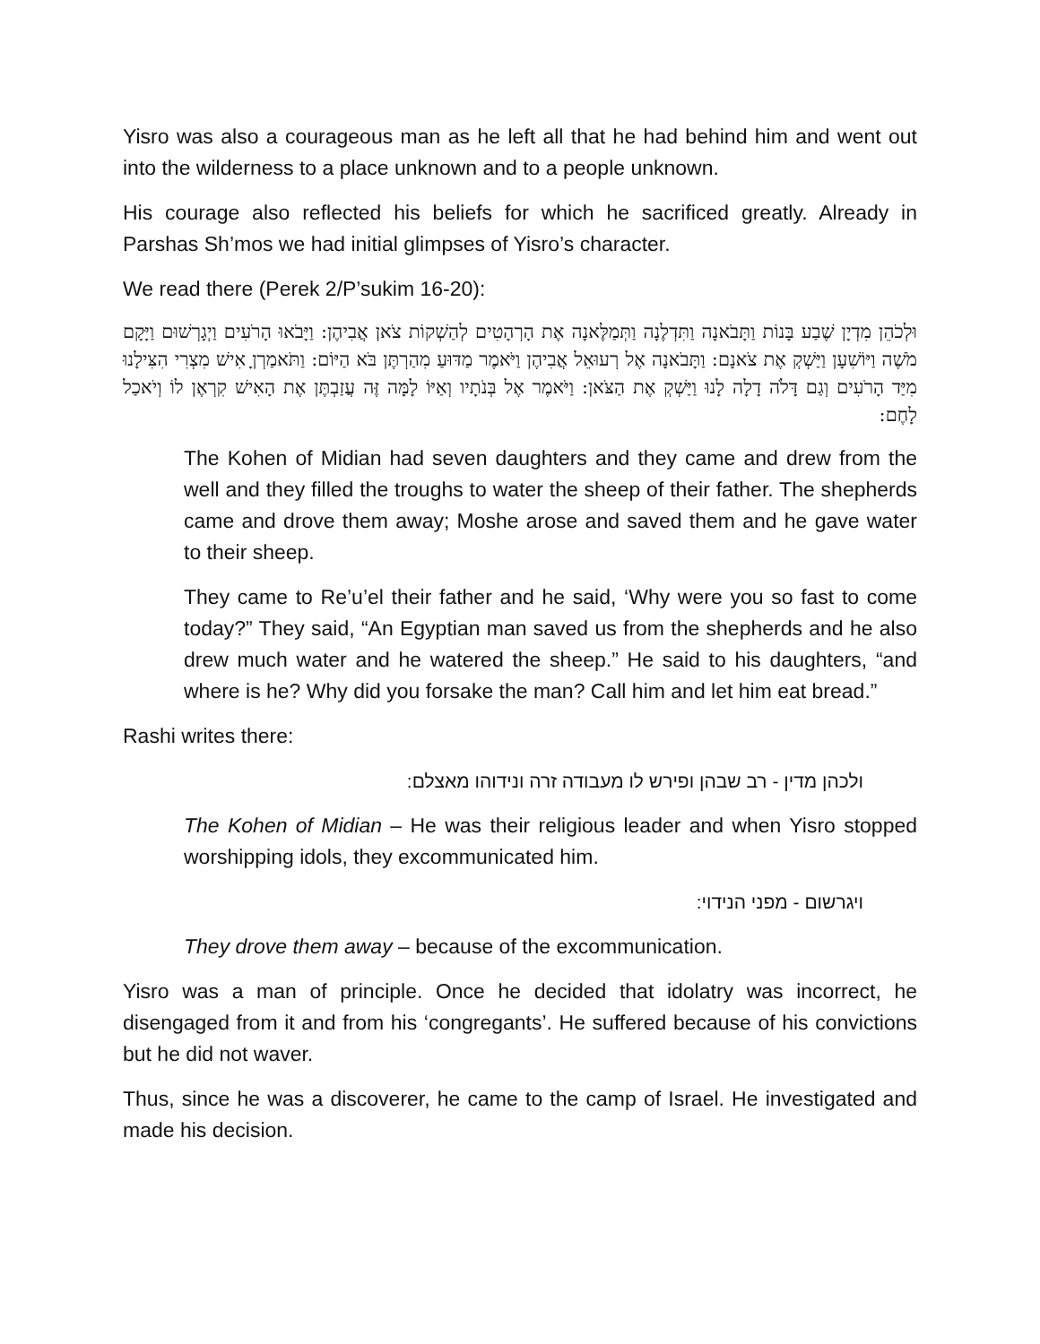Yisro was also a courageous man as he left all that he had behind him and went out into the wilderness to a place unknown and to a people unknown.
His courage also reflected his beliefs for which he sacrificed greatly. Already in Parshas Sh’mos we had initial glimpses of Yisro’s character.
We read there (Perek 2/P’sukim 16-20):
וּלְכֹהֵן מִדְיָן שֶׁבַע בָּנוֹת וַתָּבֹאנָה וַתִּדְלֶנָה וַתְּמַלֶּאנָה אֶת הָרְהָטִים לְהַשְׁקוֹת צֹאן אֲבִיהֶן: וַיָּבֹאוּ הָרֹעִים וַיְגָרְשׁוּם וַיָּקָם מֹשֶׁה וַיּוֹשִׁעָן וַיַּשְׁקְ אֶת צֹאנָם: וַתָּבֹאנָה אֶל רְעוּאֵל אֲבִיהֶן וַיֹּאמֶר מַדּוּעַ מִהַרְתֶּן בֹּא הַיּוֹם: וַתֹּאמַרְןָ אִישׁ מִצְרִי הִצִּילָנוּ מִיַּד הָרֹעִים וְגַם דָּלֹה דָלָה לָנוּ וַיַּשְׁקְ אֶת הַצֹּאן: וַיֹּאמֶר אֶל בְּנֹתָיו וְאַיּוֹ לָמָּה זֶּה עֲזַבְתֶּן אֶת הָאִישׁ קִרְאֶן לוֹ וְיֹאכַל לָחֶם:
The Kohen of Midian had seven daughters and they came and drew from the well and they filled the troughs to water the sheep of their father. The shepherds came and drove them away; Moshe arose and saved them and he gave water to their sheep.
They came to Re’u’el their father and he said, ‘Why were you so fast to come today?” They said, “An Egyptian man saved us from the shepherds and he also drew much water and he watered the sheep.” He said to his daughters, “and where is he? Why did you forsake the man? Call him and let him eat bread.”
Rashi writes there:
ולכהן מדין - רב שבהן ופירש לו מעבודה זרה ונידוהו מאצלם:
The Kohen of Midian – He was their religious leader and when Yisro stopped worshipping idols, they excommunicated him.
ויגרשום - מפני הנידוי:
They drove them away – because of the excommunication.
Yisro was a man of principle. Once he decided that idolatry was incorrect, he disengaged from it and from his ‘congregants’. He suffered because of his convictions but he did not waver.
Thus, since he was a discoverer, he came to the camp of Israel. He investigated and made his decision.